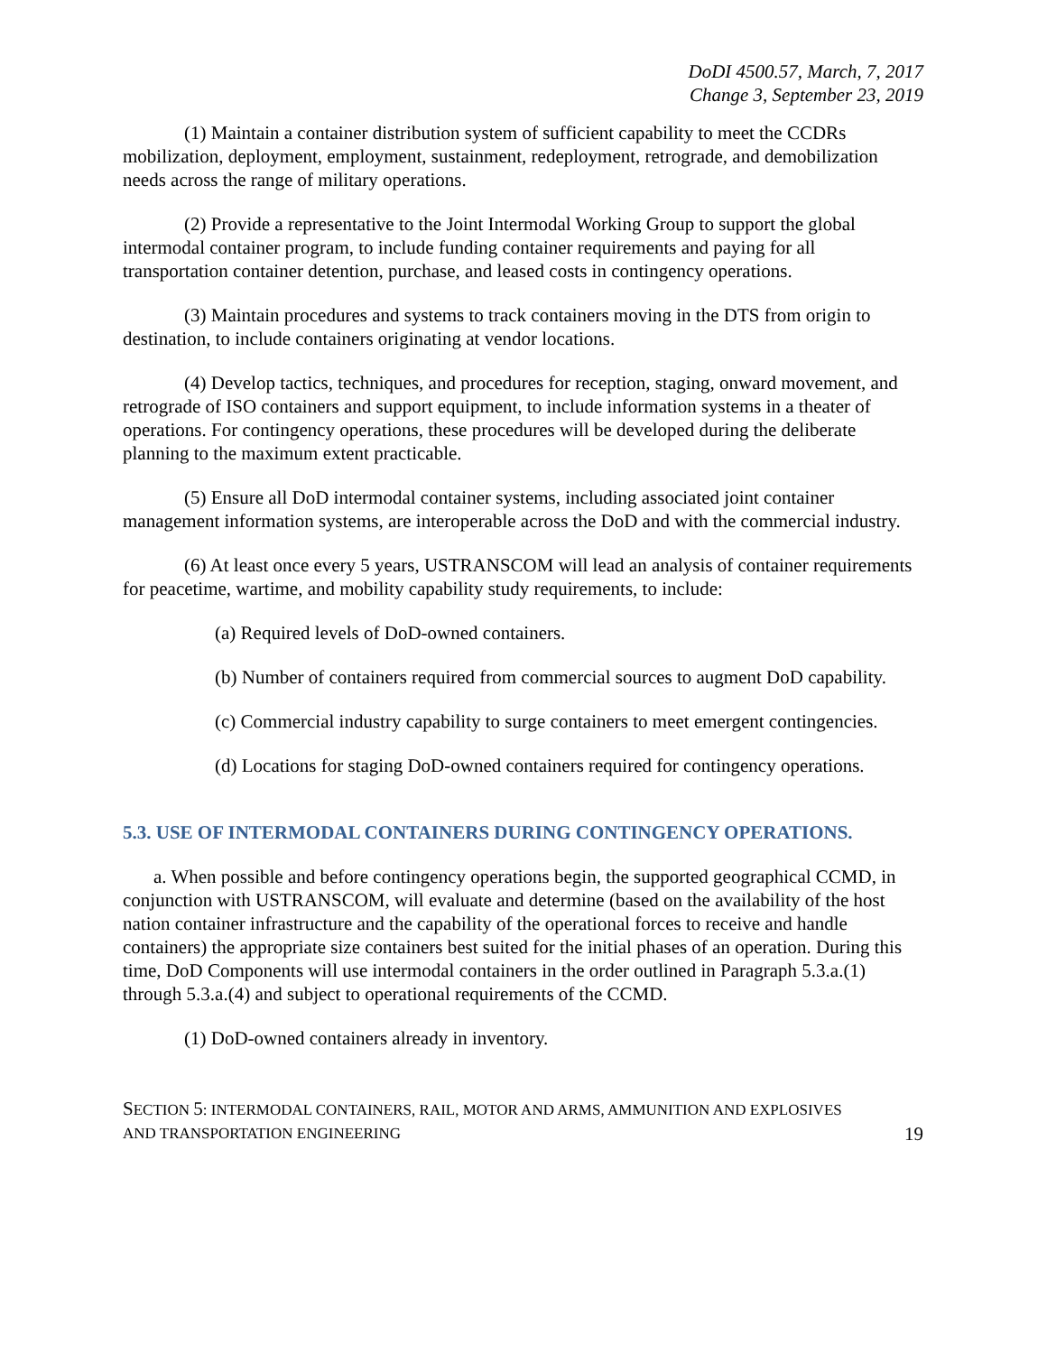DoDI 4500.57, March, 7, 2017
Change 3, September 23, 2019
(1) Maintain a container distribution system of sufficient capability to meet the CCDRs mobilization, deployment, employment, sustainment, redeployment, retrograde, and demobilization needs across the range of military operations.
(2) Provide a representative to the Joint Intermodal Working Group to support the global intermodal container program, to include funding container requirements and paying for all transportation container detention, purchase, and leased costs in contingency operations.
(3) Maintain procedures and systems to track containers moving in the DTS from origin to destination, to include containers originating at vendor locations.
(4) Develop tactics, techniques, and procedures for reception, staging, onward movement, and retrograde of ISO containers and support equipment, to include information systems in a theater of operations. For contingency operations, these procedures will be developed during the deliberate planning to the maximum extent practicable.
(5) Ensure all DoD intermodal container systems, including associated joint container management information systems, are interoperable across the DoD and with the commercial industry.
(6) At least once every 5 years, USTRANSCOM will lead an analysis of container requirements for peacetime, wartime, and mobility capability study requirements, to include:
(a) Required levels of DoD-owned containers.
(b) Number of containers required from commercial sources to augment DoD capability.
(c) Commercial industry capability to surge containers to meet emergent contingencies.
(d) Locations for staging DoD-owned containers required for contingency operations.
5.3. USE OF INTERMODAL CONTAINERS DURING CONTINGENCY OPERATIONS.
a. When possible and before contingency operations begin, the supported geographical CCMD, in conjunction with USTRANSCOM, will evaluate and determine (based on the availability of the host nation container infrastructure and the capability of the operational forces to receive and handle containers) the appropriate size containers best suited for the initial phases of an operation. During this time, DoD Components will use intermodal containers in the order outlined in Paragraph 5.3.a.(1) through 5.3.a.(4) and subject to operational requirements of the CCMD.
(1) DoD-owned containers already in inventory.
SECTION 5: INTERMODAL CONTAINERS, RAIL, MOTOR AND ARMS, AMMUNITION AND EXPLOSIVES
AND TRANSPORTATION ENGINEERING
19